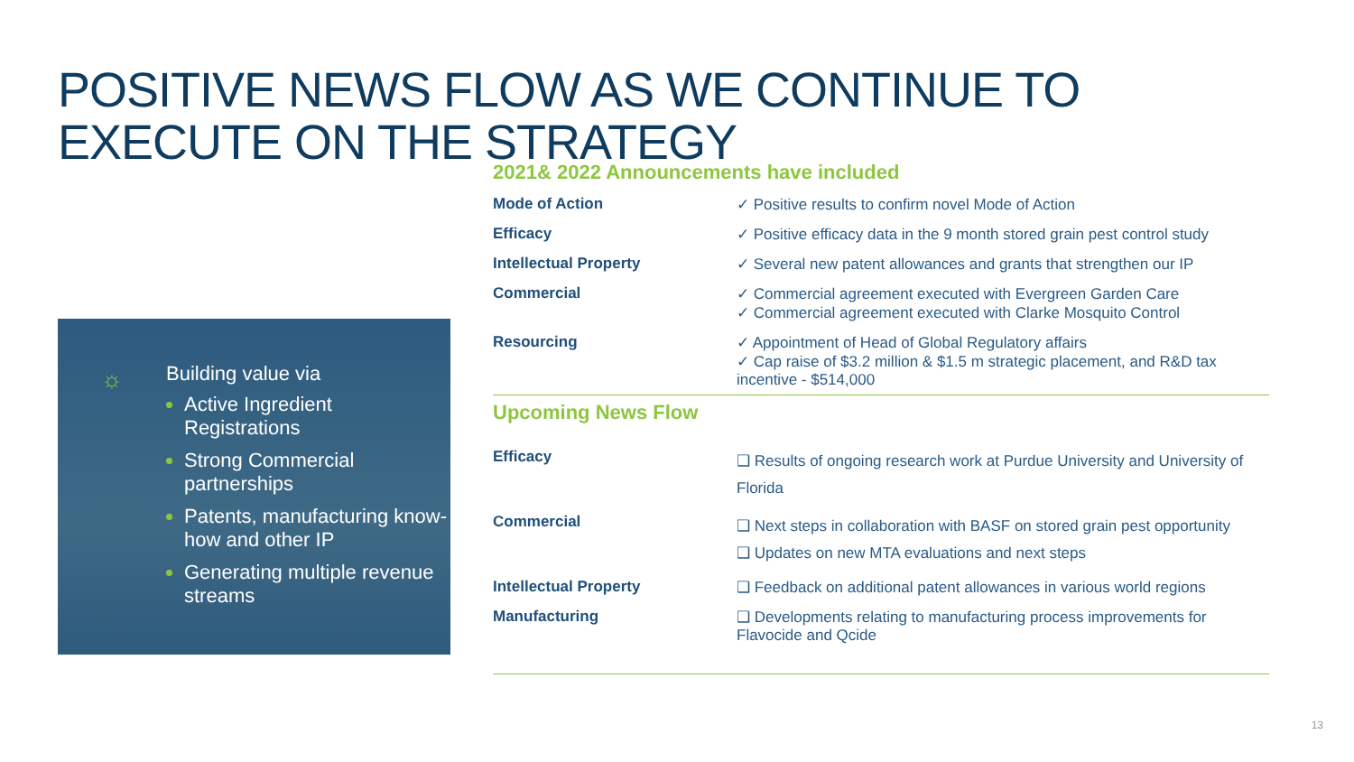POSITIVE NEWS FLOW AS WE CONTINUE TO EXECUTE ON THE STRATEGY
☼
Building value via
Active Ingredient Registrations
Strong Commercial partnerships
Patents, manufacturing know-how and other IP
Generating multiple revenue streams
2021& 2022 Announcements have included
| Mode of Action | ✓ Positive results to confirm novel Mode of Action |
| Efficacy | ✓ Positive efficacy data in the 9 month stored grain pest control study |
| Intellectual Property | ✓ Several new patent allowances and grants that strengthen our IP |
| Commercial | ✓ Commercial agreement executed with Evergreen Garden Care ✓ Commercial agreement executed with Clarke Mosquito Control |
| Resourcing | ✓ Appointment of Head of Global Regulatory affairs ✓ Cap raise of $3.2 million & $1.5 m strategic placement, and R&D tax incentive - $514,000 |
Upcoming News Flow
| Efficacy | ❑ Results of ongoing research work at Purdue University and University of Florida |
| Commercial | ❑ Next steps in collaboration with BASF on stored grain pest opportunity ❑ Updates on new MTA evaluations and next steps |
| Intellectual Property | ❑ Feedback on additional patent allowances in various world regions |
| Manufacturing | ❑ Developments relating to manufacturing process improvements for Flavocide and Qcide |
13